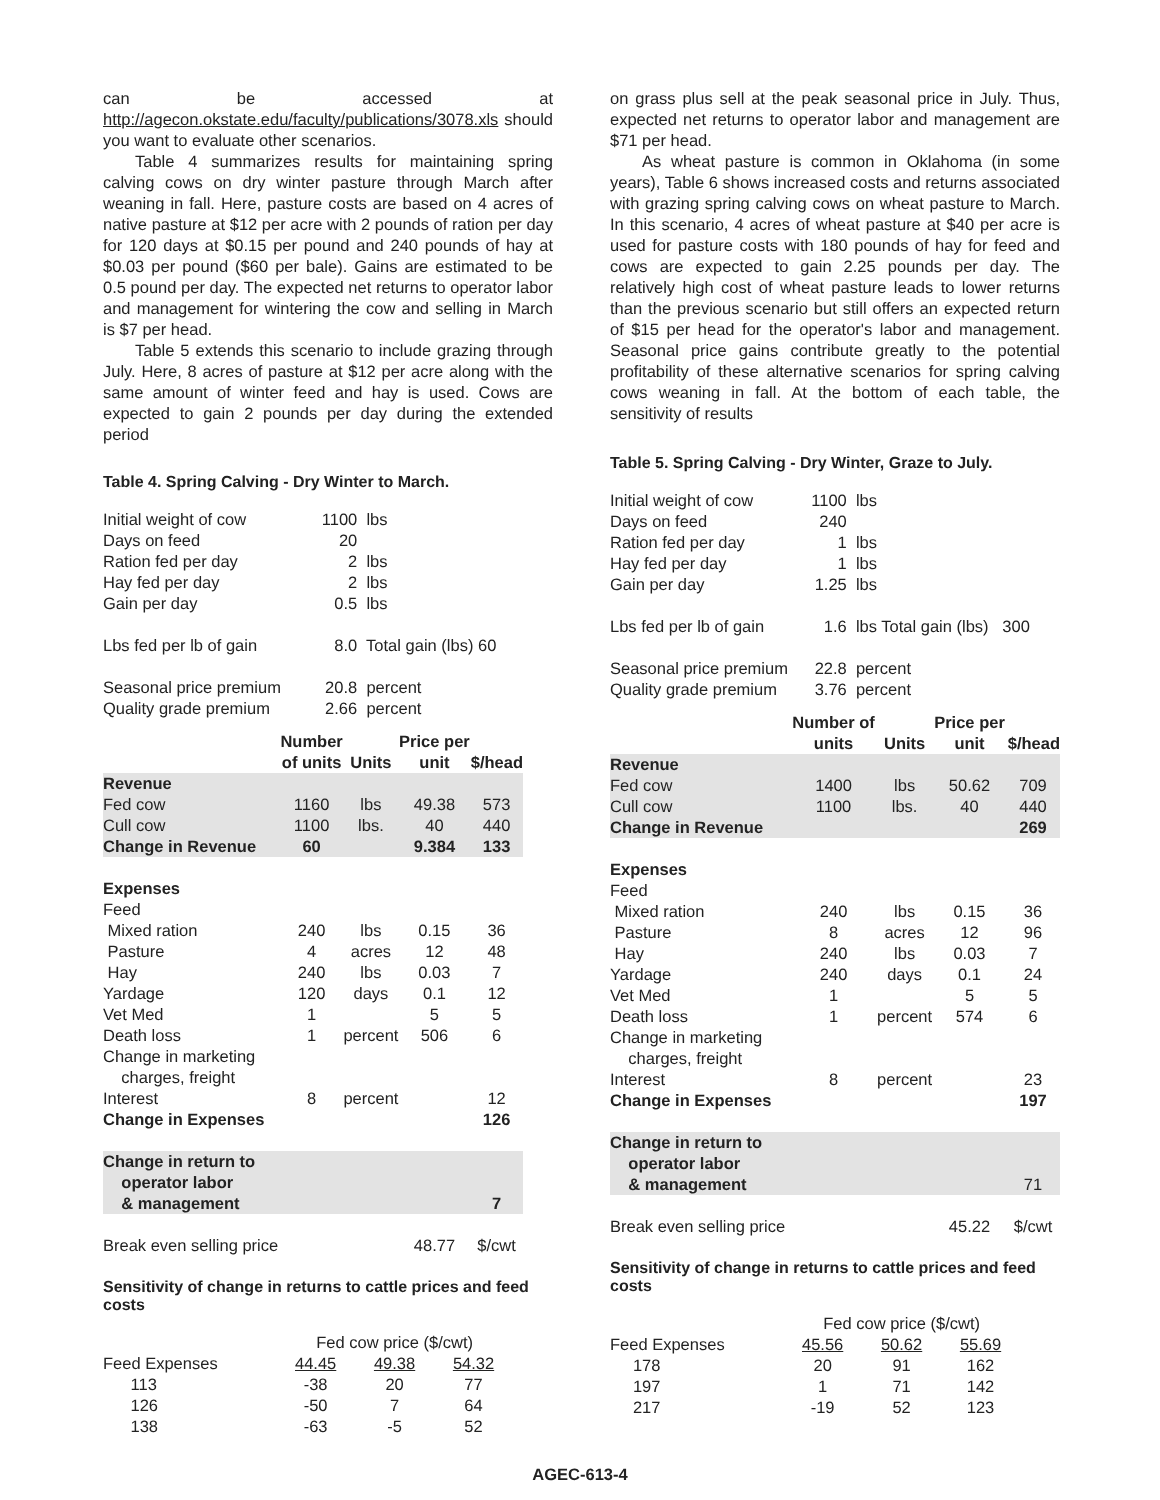can be accessed at http://agecon.okstate.edu/faculty/publications/3078.xls should you want to evaluate other scenarios.
Table 4 summarizes results for maintaining spring calving cows on dry winter pasture through March after weaning in fall. Here, pasture costs are based on 4 acres of native pasture at $12 per acre with 2 pounds of ration per day for 120 days at $0.15 per pound and 240 pounds of hay at $0.03 per pound ($60 per bale). Gains are estimated to be 0.5 pound per day. The expected net returns to operator labor and management for wintering the cow and selling in March is $7 per head.
Table 5 extends this scenario to include grazing through July. Here, 8 acres of pasture at $12 per acre along with the same amount of winter feed and hay is used. Cows are expected to gain 2 pounds per day during the extended period
Table 4. Spring Calving - Dry Winter to March.
| Initial weight of cow | 1100 | lbs |
| Days on feed | 20 | |
| Ration fed per day | 2 | lbs |
| Hay fed per day | 2 | lbs |
| Gain per day | 0.5 | lbs |
| Lbs fed per lb of gain | 8.0 | Total gain (lbs) 60 |
| Seasonal price premium | 20.8 | percent |
| Quality grade premium | 2.66 | percent |
| | Number of units | Units | Price per unit | $/head |
| --- | --- | --- | --- | --- |
| Revenue | | | | |
| Fed cow | 1160 | lbs | 49.38 | 573 |
| Cull cow | 1100 | lbs. | 40 | 440 |
| Change in Revenue | 60 | | 9.384 | 133 |
| Expenses | | | | |
| Feed | | | | |
| Mixed ration | 240 | lbs | 0.15 | 36 |
| Pasture | 4 | acres | 12 | 48 |
| Hay | 240 | lbs | 0.03 | 7 |
| Yardage | 120 | days | 0.1 | 12 |
| Vet Med | 1 | | 5 | 5 |
| Death loss | 1 | percent | 506 | 6 |
| Change in marketing charges, freight | | | | |
| Interest | 8 | percent | | 12 |
| Change in Expenses | | | | 126 |
| Change in return to operator labor & management | | | | 7 |
| Break even selling price | | | 48.77 | $/cwt |
Sensitivity of change in returns to cattle prices and feed costs
| | Fed cow price ($/cwt) | | |
| Feed Expenses | 44.45 | 49.38 | 54.32 |
| 113 | -38 | 20 | 77 |
| 126 | -50 | 7 | 64 |
| 138 | -63 | -5 | 52 |
on grass plus sell at the peak seasonal price in July. Thus, expected net returns to operator labor and management are $71 per head.
As wheat pasture is common in Oklahoma (in some years), Table 6 shows increased costs and returns associated with grazing spring calving cows on wheat pasture to March. In this scenario, 4 acres of wheat pasture at $40 per acre is used for pasture costs with 180 pounds of hay for feed and cows are expected to gain 2.25 pounds per day. The relatively high cost of wheat pasture leads to lower returns than the previous scenario but still offers an expected return of $15 per head for the operator's labor and management. Seasonal price gains contribute greatly to the potential profitability of these alternative scenarios for spring calving cows weaning in fall. At the bottom of each table, the sensitivity of results
Table 5. Spring Calving - Dry Winter, Graze to July.
| Initial weight of cow | 1100 | lbs |
| Days on feed | 240 | |
| Ration fed per day | 1 | lbs |
| Hay fed per day | 1 | lbs |
| Gain per day | 1.25 | lbs |
| Lbs fed per lb of gain | 1.6 | lbs Total gain (lbs) 300 |
| Seasonal price premium | 22.8 | percent |
| Quality grade premium | 3.76 | percent |
| | Number of units | Units | Price per unit | $/head |
| --- | --- | --- | --- | --- |
| Revenue | | | | |
| Fed cow | 1400 | lbs | 50.62 | 709 |
| Cull cow | 1100 | lbs. | 40 | 440 |
| Change in Revenue | | | | 269 |
| Expenses | | | | |
| Feed | | | | |
| Mixed ration | 240 | lbs | 0.15 | 36 |
| Pasture | 8 | acres | 12 | 96 |
| Hay | 240 | lbs | 0.03 | 7 |
| Yardage | 240 | days | 0.1 | 24 |
| Vet Med | 1 | | 5 | 5 |
| Death loss | 1 | percent | 574 | 6 |
| Change in marketing charges, freight | | | | |
| Interest | 8 | percent | | 23 |
| Change in Expenses | | | | 197 |
| Change in return to operator labor & management | | | | 71 |
| Break even selling price | | | 45.22 | $/cwt |
Sensitivity of change in returns to cattle prices and feed costs
| | Fed cow price ($/cwt) | | |
| Feed Expenses | 45.56 | 50.62 | 55.69 |
| 178 | 20 | 91 | 162 |
| 197 | 1 | 71 | 142 |
| 217 | -19 | 52 | 123 |
AGEC-613-4